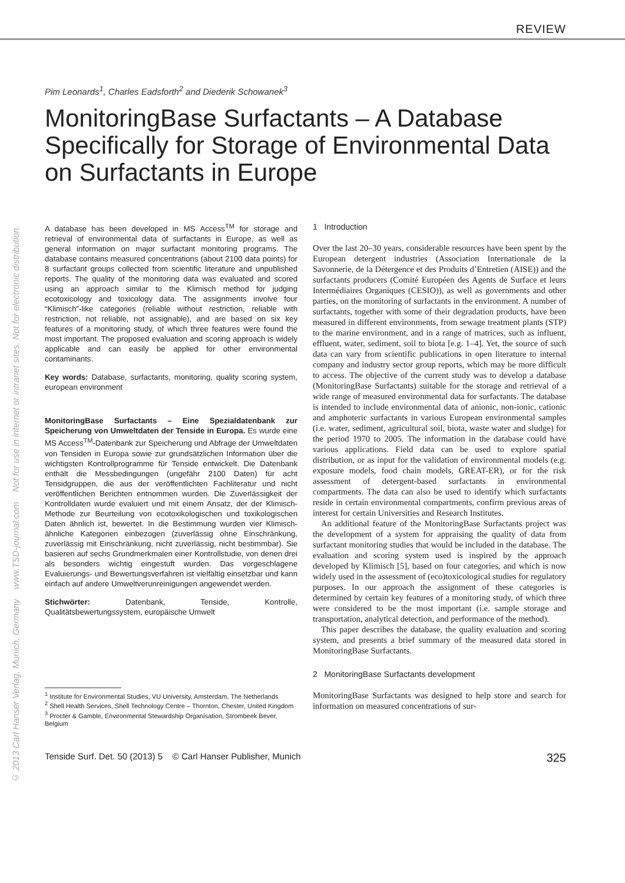REVIEW
© 2013 Carl Hanser Verlag, Munich, Germany www.TSD-journal.com Not for use in internet or intranet sites. Not for electronic distribution.
Pim Leonards<sup>1</sup>, Charles Eadsforth<sup>2</sup> and Diederik Schowanek<sup>3</sup>
MonitoringBase Surfactants – A Database Specifically for Storage of Environmental Data on Surfactants in Europe
A database has been developed in MS Access<sup>TM</sup> for storage and retrieval of environmental data of surfactants in Europe, as well as general information on major surfactant monitoring programs. The database contains measured concentrations (about 2100 data points) for 8 surfactant groups collected from scientific literature and unpublished reports. The quality of the monitoring data was evaluated and scored using an approach similar to the Klimisch method for judging ecotoxicology and toxicology data. The assignments involve four “Klimisch”-like categories (reliable without restriction, reliable with restriction, not reliable, not assignable), and are based on six key features of a monitoring study, of which three features were found the most important. The proposed evaluation and scoring approach is widely applicable and can easily be applied for other environmental contaminants.
Key words: Database, surfactants, monitoring, quality scoring system, european environment
MonitoringBase Surfactants – Eine Spezialdatenbank zur Speicherung von Umweltdaten der Tenside in Europa. Es wurde eine MS Access<sup>TM</sup>-Datenbank zur Speicherung und Abfrage der Umweltdaten von Tensiden in Europa sowie zur grundsätzlichen Information über die wichtigsten Kontrollprogramme für Tenside entwickelt. Die Datenbank enthält die Messbedingungen (ungefähr 2100 Daten) für acht Tensidgruppen, die aus der veröffentlichten Fachliteratur und nicht veröffentlichen Berichten entnommen wurden. Die Zuverlässigkeit der Kontrolldaten wurde evaluiert und mit einem Ansatz, der der Klimisch-Methode zur Beurteilung von ecotoxikologischen und toxikologischen Daten ähnlich ist, bewertet. In die Bestimmung wurden vier Klimisch-ähnliche Kategorien einbezogen (zuverlässig ohne Einschränkung, zuverlässig mit Einschränkung, nicht zuverlässig, nicht bestimmbar). Sie basieren auf sechs Grundmerkmalen einer Kontrollstudie, von denen drei als besonders wichtig eingestuft wurden. Das vorgeschlagene Evaluierungs- und Bewertungsverfahren ist vielfältig einsetzbar und kann einfach auf andere Umweltverunreinigungen angewendet werden.
Stichwörter: Datenbank, Tenside, Kontrolle, Qualitätsbewertungssystem, europäische Umwelt
<sup>1</sup> Institute for Environmental Studies, VU University, Amsterdam, The Netherlands
<sup>2</sup> Shell Health Services, Shell Technology Centre – Thornton, Chester, United Kingdom
<sup>3</sup> Procter & Gamble, Environmental Stewardship Organisation, Strombeek Bever, Belgium
1 Introduction
Over the last 20–30 years, considerable resources have been spent by the European detergent industries (Association Internationale de la Savonnerie, de la Détergence et des Produits d’Entretien (AISE)) and the surfactants producers (Comité Européen des Agents de Surface et leurs Intermédiaires Organiques (CESIO)), as well as governments and other parties, on the monitoring of surfactants in the environment. A number of surfactants, together with some of their degradation products, have been measured in different environments, from sewage treatment plants (STP) to the marine environment, and in a range of matrices, such as influent, effluent, water, sediment, soil to biota [e.g. 1–4]. Yet, the source of such data can vary from scientific publications in open literature to internal company and industry sector group reports, which may be more difficult to access. The objective of the current study was to develop a database (MonitoringBase Surfactants) suitable for the storage and retrieval of a wide range of measured environmental data for surfactants. The database is intended to include environmental data of anionic, non-ionic, cationic and amphoteric surfactants in various European environmental samples (i.e. water, sediment, agricultural soil, biota, waste water and sludge) for the period 1970 to 2005. The information in the database could have various applications. Field data can be used to explore spatial distribution, or as input for the validation of environmental models (e.g. exposure models, food chain models, GREAT-ER), or for the risk assessment of detergent-based surfactants in environmental compartments. The data can also be used to identify which surfactants reside in certain environmental compartments, confirm previous areas of interest for certain Universities and Research Institutes.
An additional feature of the MonitoringBase Surfactants project was the development of a system for appraising the quality of data from surfactant monitoring studies that would be included in the database. The evaluation and scoring system used is inspired by the approach developed by Klimisch [5], based on four categories, and which is now widely used in the assessment of (eco)toxicological studies for regulatory purposes. In our approach the assignment of these categories is determined by certain key features of a monitoring study, of which three were considered to be the most important (i.e. sample storage and transportation, analytical detection, and performance of the method).
This paper describes the database, the quality evaluation and scoring system, and presents a brief summary of the measured data stored in MonitoringBase Surfactants.
2 MonitoringBase Surfactants development
MonitoringBase Surfactants was designed to help store and search for information on measured concentrations of sur-
Tenside Surf. Det. 50 (2013) 5 © Carl Hanser Publisher, Munich 325